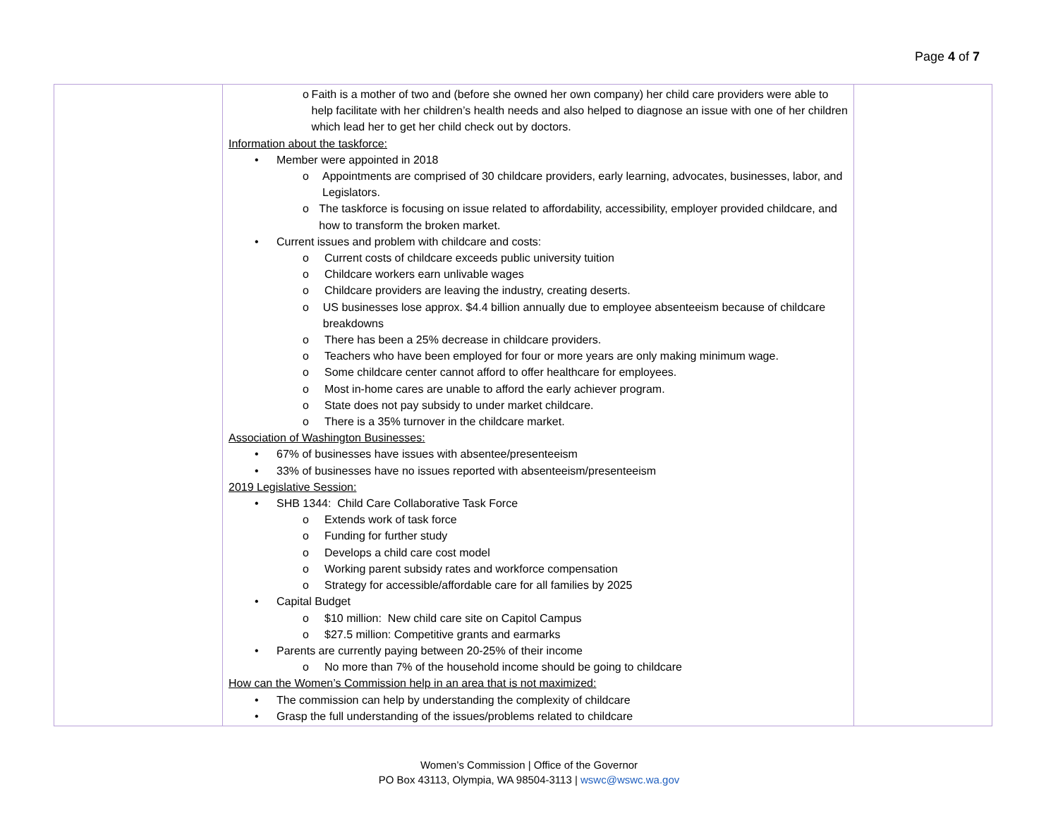Page 4 of 7
| | o Faith is a mother of two and (before she owned her own company) her child care providers were able to help facilitate with her children’s health needs and also helped to diagnose an issue with one of her children which lead her to get her child check out by doctors. Information about the taskforce: • Member were appointed in 2018 o Appointments are comprised of 30 childcare providers, early learning, advocates, businesses, labor, and Legislators. o The taskforce is focusing on issue related to affordability, accessibility, employer provided childcare, and how to transform the broken market. • Current issues and problem with childcare and costs: o Current costs of childcare exceeds public university tuition o Childcare workers earn unlivable wages o Childcare providers are leaving the industry, creating deserts. o US businesses lose approx. $4.4 billion annually due to employee absenteeism because of childcare breakdowns o There has been a 25% decrease in childcare providers. o Teachers who have been employed for four or more years are only making minimum wage. o Some childcare center cannot afford to offer healthcare for employees. o Most in-home cares are unable to afford the early achiever program. o State does not pay subsidy to under market childcare. o There is a 35% turnover in the childcare market. Association of Washington Businesses: • 67% of businesses have issues with absentee/presenteeism • 33% of businesses have no issues reported with absenteeism/presenteeism 2019 Legislative Session: • SHB 1344: Child Care Collaborative Task Force o Extends work of task force o Funding for further study o Develops a child care cost model o Working parent subsidy rates and workforce compensation o Strategy for accessible/affordable care for all families by 2025 • Capital Budget o $10 million: New child care site on Capitol Campus o $27.5 million: Competitive grants and earmarks • Parents are currently paying between 20-25% of their income o No more than 7% of the household income should be going to childcare How can the Women’s Commission help in an area that is not maximized: • The commission can help by understanding the complexity of childcare • Grasp the full understanding of the issues/problems related to childcare | |
Women’s Commission | Office of the Governor
PO Box 43113, Olympia, WA 98504-3113 | wswc@wswc.wa.gov